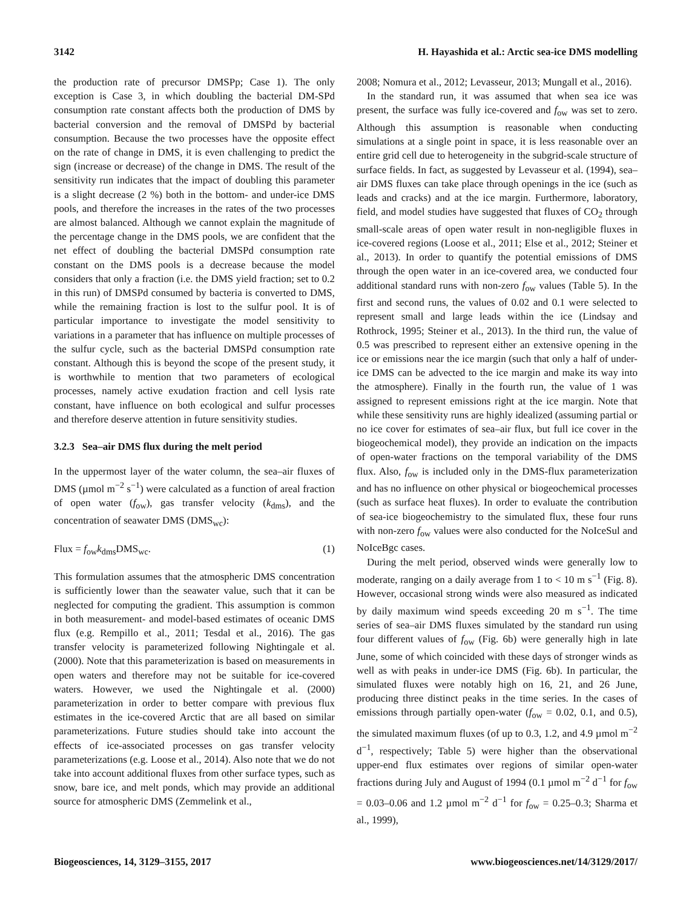3142 H. Hayashida et al.: Arctic sea-ice DMS modelling
the production rate of precursor DMSPp; Case 1). The only exception is Case 3, in which doubling the bacterial DM-SPd consumption rate constant affects both the production of DMS by bacterial conversion and the removal of DMSPd by bacterial consumption. Because the two processes have the opposite effect on the rate of change in DMS, it is even challenging to predict the sign (increase or decrease) of the change in DMS. The result of the sensitivity run indicates that the impact of doubling this parameter is a slight decrease (2 %) both in the bottom- and under-ice DMS pools, and therefore the increases in the rates of the two processes are almost balanced. Although we cannot explain the magnitude of the percentage change in the DMS pools, we are confident that the net effect of doubling the bacterial DMSPd consumption rate constant on the DMS pools is a decrease because the model considers that only a fraction (i.e. the DMS yield fraction; set to 0.2 in this run) of DMSPd consumed by bacteria is converted to DMS, while the remaining fraction is lost to the sulfur pool. It is of particular importance to investigate the model sensitivity to variations in a parameter that has influence on multiple processes of the sulfur cycle, such as the bacterial DMSPd consumption rate constant. Although this is beyond the scope of the present study, it is worthwhile to mention that two parameters of ecological processes, namely active exudation fraction and cell lysis rate constant, have influence on both ecological and sulfur processes and therefore deserve attention in future sensitivity studies.
3.2.3 Sea–air DMS flux during the melt period
In the uppermost layer of the water column, the sea–air fluxes of DMS (µmol m<sup>−2</sup> s<sup>−1</sup>) were calculated as a function of areal fraction of open water (f<sub>ow</sub>), gas transfer velocity (k<sub>dms</sub>), and the concentration of seawater DMS (DMS<sub>wc</sub>):
Flux = f<sub>ow</sub>k<sub>dms</sub>DMS<sub>wc</sub>. (1)
This formulation assumes that the atmospheric DMS concentration is sufficiently lower than the seawater value, such that it can be neglected for computing the gradient. This assumption is common in both measurement- and model-based estimates of oceanic DMS flux (e.g. Rempillo et al., 2011; Tesdal et al., 2016). The gas transfer velocity is parameterized following Nightingale et al. (2000). Note that this parameterization is based on measurements in open waters and therefore may not be suitable for ice-covered waters. However, we used the Nightingale et al. (2000) parameterization in order to better compare with previous flux estimates in the ice-covered Arctic that are all based on similar parameterizations. Future studies should take into account the effects of ice-associated processes on gas transfer velocity parameterizations (e.g. Loose et al., 2014). Also note that we do not take into account additional fluxes from other surface types, such as snow, bare ice, and melt ponds, which may provide an additional source for atmospheric DMS (Zemmelink et al.,
2008; Nomura et al., 2012; Levasseur, 2013; Mungall et al., 2016).
In the standard run, it was assumed that when sea ice was present, the surface was fully ice-covered and f<sub>ow</sub> was set to zero. Although this assumption is reasonable when conducting simulations at a single point in space, it is less reasonable over an entire grid cell due to heterogeneity in the subgrid-scale structure of surface fields. In fact, as suggested by Levasseur et al. (1994), sea–air DMS fluxes can take place through openings in the ice (such as leads and cracks) and at the ice margin. Furthermore, laboratory, field, and model studies have suggested that fluxes of CO<sub>2</sub> through small-scale areas of open water result in non-negligible fluxes in ice-covered regions (Loose et al., 2011; Else et al., 2012; Steiner et al., 2013). In order to quantify the potential emissions of DMS through the open water in an ice-covered area, we conducted four additional standard runs with non-zero f<sub>ow</sub> values (Table 5). In the first and second runs, the values of 0.02 and 0.1 were selected to represent small and large leads within the ice (Lindsay and Rothrock, 1995; Steiner et al., 2013). In the third run, the value of 0.5 was prescribed to represent either an extensive opening in the ice or emissions near the ice margin (such that only a half of under-ice DMS can be advected to the ice margin and make its way into the atmosphere). Finally in the fourth run, the value of 1 was assigned to represent emissions right at the ice margin. Note that while these sensitivity runs are highly idealized (assuming partial or no ice cover for estimates of sea–air flux, but full ice cover in the biogeochemical model), they provide an indication on the impacts of open-water fractions on the temporal variability of the DMS flux. Also, f<sub>ow</sub> is included only in the DMS-flux parameterization and has no influence on other physical or biogeochemical processes (such as surface heat fluxes). In order to evaluate the contribution of sea-ice biogeochemistry to the simulated flux, these four runs with non-zero f<sub>ow</sub> values were also conducted for the NoIceSul and NoIceBgc cases.
During the melt period, observed winds were generally low to moderate, ranging on a daily average from 1 to < 10 m s<sup>−1</sup> (Fig. 8). However, occasional strong winds were also measured as indicated by daily maximum wind speeds exceeding 20 m s<sup>−1</sup>. The time series of sea–air DMS fluxes simulated by the standard run using four different values of f<sub>ow</sub> (Fig. 6b) were generally high in late June, some of which coincided with these days of stronger winds as well as with peaks in under-ice DMS (Fig. 6b). In particular, the simulated fluxes were notably high on 16, 21, and 26 June, producing three distinct peaks in the time series. In the cases of emissions through partially open-water (f<sub>ow</sub> = 0.02, 0.1, and 0.5), the simulated maximum fluxes (of up to 0.3, 1.2, and 4.9 µmol m<sup>−2</sup> d<sup>−1</sup>, respectively; Table 5) were higher than the observational upper-end flux estimates over regions of similar open-water fractions during July and August of 1994 (0.1 µmol m<sup>−2</sup> d<sup>−1</sup> for f<sub>ow</sub> = 0.03–0.06 and 1.2 µmol m<sup>−2</sup> d<sup>−1</sup> for f<sub>ow</sub> = 0.25–0.3; Sharma et al., 1999),
Biogeosciences, 14, 3129–3155, 2017 www.biogeosciences.net/14/3129/2017/